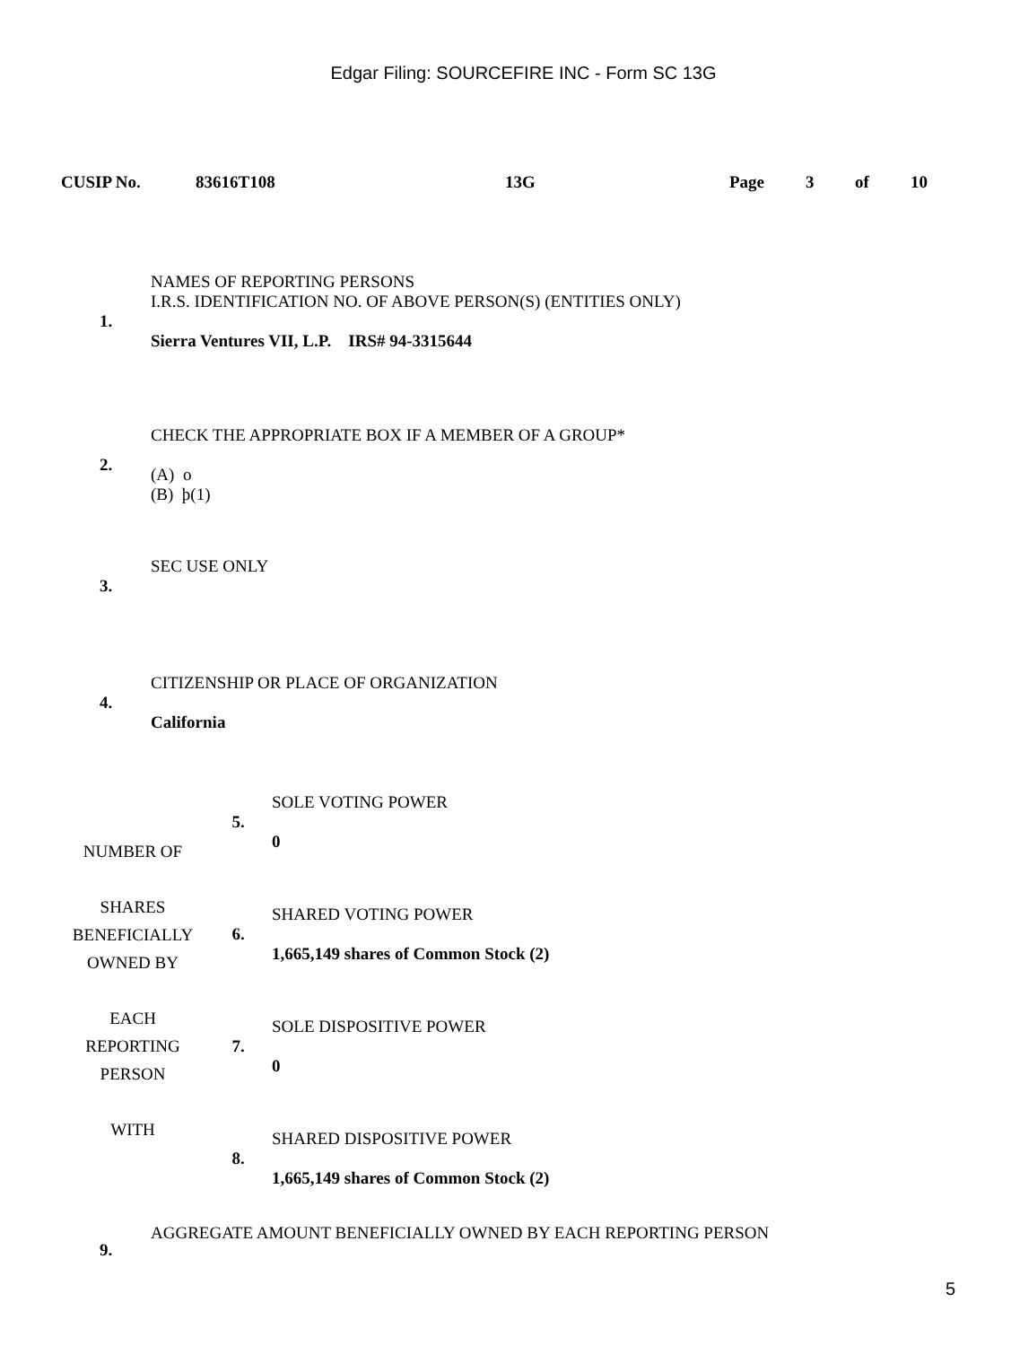Edgar Filing: SOURCEFIRE INC - Form SC 13G
| CUSIP No. | 83616T108 | 13G | Page | 3 | of | 10 |
| 1. | NAMES OF REPORTING PERSONS I.R.S. IDENTIFICATION NO. OF ABOVE PERSON(S) (ENTITIES ONLY) Sierra Ventures VII, L.P. IRS# 94-3315644 |
| 2. | CHECK THE APPROPRIATE BOX IF A MEMBER OF A GROUP* (A) o (B) þ(1) |
| 3. | SEC USE ONLY |
| 4. | CITIZENSHIP OR PLACE OF ORGANIZATION California |
| NUMBER OF SHARES BENEFICIALLY OWNED BY EACH REPORTING PERSON WITH | 5. | SOLE VOTING POWER 0 |
| | 6. | SHARED VOTING POWER 1,665,149 shares of Common Stock (2) |
| | 7. | SOLE DISPOSITIVE POWER 0 |
| | 8. | SHARED DISPOSITIVE POWER 1,665,149 shares of Common Stock (2) |
| 9. | AGGREGATE AMOUNT BENEFICIALLY OWNED BY EACH REPORTING PERSON |
5